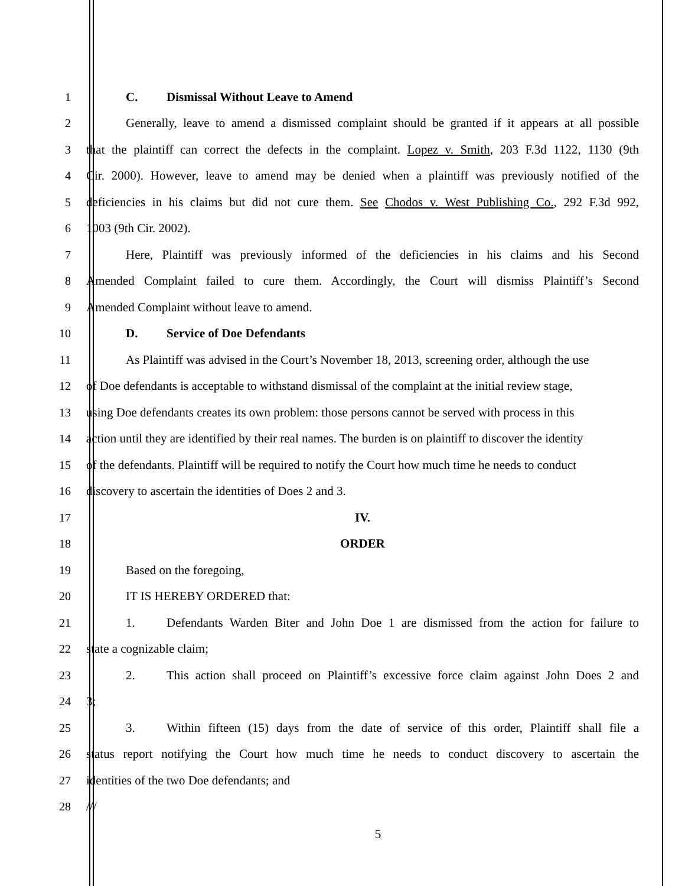1 C. Dismissal Without Leave to Amend
2 Generally, leave to amend a dismissed complaint should be granted if it appears at all possible
3 that the plaintiff can correct the defects in the complaint. Lopez v. Smith, 203 F.3d 1122, 1130 (9th
4 Cir. 2000). However, leave to amend may be denied when a plaintiff was previously notified of the
5 deficiencies in his claims but did not cure them. See Chodos v. West Publishing Co., 292 F.3d 992,
6 1003 (9th Cir. 2002).
7 Here, Plaintiff was previously informed of the deficiencies in his claims and his Second
8 Amended Complaint failed to cure them. Accordingly, the Court will dismiss Plaintiff’s Second
9 Amended Complaint without leave to amend.
10 D. Service of Doe Defendants
11 As Plaintiff was advised in the Court’s November 18, 2013, screening order, although the use
12 of Doe defendants is acceptable to withstand dismissal of the complaint at the initial review stage,
13 using Doe defendants creates its own problem: those persons cannot be served with process in this
14 action until they are identified by their real names. The burden is on plaintiff to discover the identity
15 of the defendants. Plaintiff will be required to notify the Court how much time he needs to conduct
16 discovery to ascertain the identities of Does 2 and 3.
17 IV.
18 ORDER
19 Based on the foregoing,
20 IT IS HEREBY ORDERED that:
21 1. Defendants Warden Biter and John Doe 1 are dismissed from the action for failure to
22 state a cognizable claim;
23 2. This action shall proceed on Plaintiff’s excessive force claim against John Does 2 and
24 3;
25 3. Within fifteen (15) days from the date of service of this order, Plaintiff shall file a
26 status report notifying the Court how much time he needs to conduct discovery to ascertain the
27 identities of the two Doe defendants; and
28 ///
5